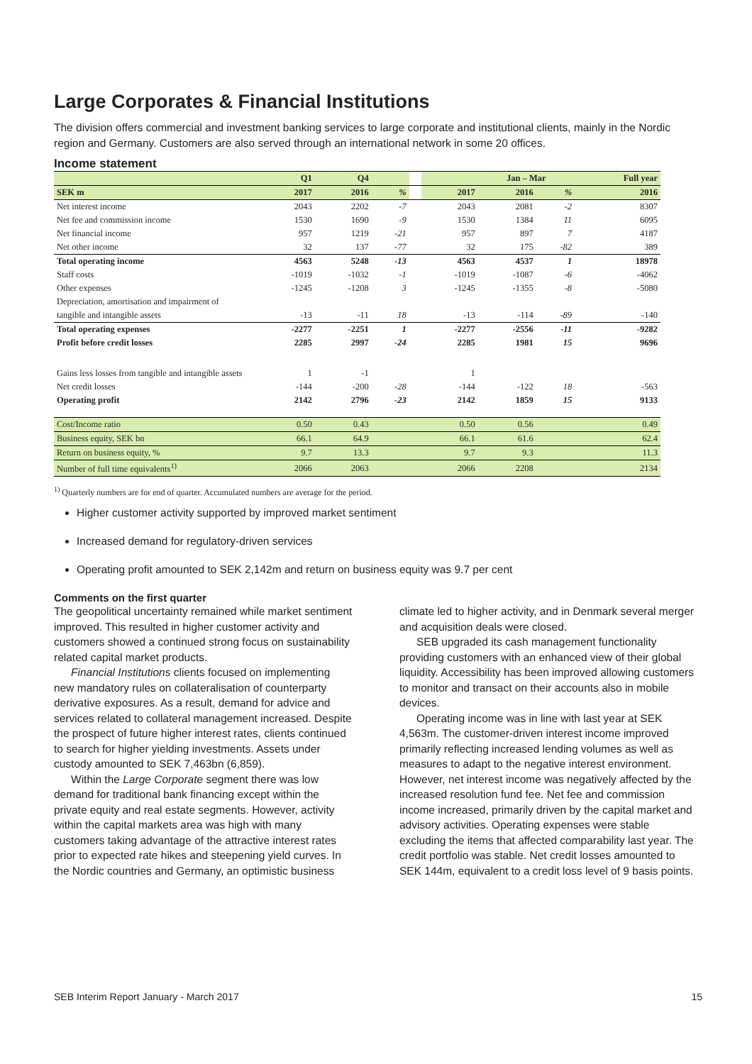Large Corporates & Financial Institutions
The division offers commercial and investment banking services to large corporate and institutional clients, mainly in the Nordic region and Germany. Customers are also served through an international network in some 20 offices.
Income statement
| | Q1 | Q4 | | | | Jan – Mar | | Full year |
| --- | --- | --- | --- | --- | --- | --- | --- | --- |
| SEK m | 2017 | 2016 | % | | 2017 | 2016 | % | 2016 |
| Net interest income | 2043 | 2202 | -7 | | 2043 | 2081 | -2 | 8307 |
| Net fee and commission income | 1530 | 1690 | -9 | | 1530 | 1384 | 11 | 6095 |
| Net financial income | 957 | 1219 | -21 | | 957 | 897 | 7 | 4187 |
| Net other income | 32 | 137 | -77 | | 32 | 175 | -82 | 389 |
| Total operating income | 4563 | 5248 | -13 | | 4563 | 4537 | 1 | 18978 |
| Staff costs | -1019 | -1032 | -1 | | -1019 | -1087 | -6 | -4062 |
| Other expenses | -1245 | -1208 | 3 | | -1245 | -1355 | -8 | -5080 |
| Depreciation, amortisation and impairment of | | | | | | | | |
| tangible and intangible assets | -13 | -11 | 18 | | -13 | -114 | -89 | -140 |
| Total operating expenses | -2277 | -2251 | 1 | | -2277 | -2556 | -11 | -9282 |
| Profit before credit losses | 2285 | 2997 | -24 | | 2285 | 1981 | 15 | 9696 |
| Gains less losses from tangible and intangible assets | 1 | -1 | | | 1 | | | |
| Net credit losses | -144 | -200 | -28 | | -144 | -122 | 18 | -563 |
| Operating profit | 2142 | 2796 | -23 | | 2142 | 1859 | 15 | 9133 |
| Cost/Income ratio | 0.50 | 0.43 | | | 0.50 | 0.56 | | 0.49 |
| Business equity, SEK bn | 66.1 | 64.9 | | | 66.1 | 61.6 | | 62.4 |
| Return on business equity, % | 9.7 | 13.3 | | | 9.7 | 9.3 | | 11.3 |
| Number of full time equivalents<sup>1)</sup> | 2066 | 2063 | | | 2066 | 2208 | | 2134 |
<sup>1)</sup> Quarterly numbers are for end of quarter. Accumulated numbers are average for the period.
Higher customer activity supported by improved market sentiment
Increased demand for regulatory-driven services
Operating profit amounted to SEK 2,142m and return on business equity was 9.7 per cent
Comments on the first quarter
The geopolitical uncertainty remained while market sentiment improved. This resulted in higher customer activity and customers showed a continued strong focus on sustainability related capital market products.
Financial Institutions clients focused on implementing new mandatory rules on collateralisation of counterparty derivative exposures. As a result, demand for advice and services related to collateral management increased. Despite the prospect of future higher interest rates, clients continued to search for higher yielding investments. Assets under custody amounted to SEK 7,463bn (6,859).
Within the Large Corporate segment there was low demand for traditional bank financing except within the private equity and real estate segments. However, activity within the capital markets area was high with many customers taking advantage of the attractive interest rates prior to expected rate hikes and steepening yield curves. In the Nordic countries and Germany, an optimistic business climate led to higher activity, and in Denmark several merger and acquisition deals were closed.
SEB upgraded its cash management functionality providing customers with an enhanced view of their global liquidity. Accessibility has been improved allowing customers to monitor and transact on their accounts also in mobile devices.
Operating income was in line with last year at SEK 4,563m. The customer-driven interest income improved primarily reflecting increased lending volumes as well as measures to adapt to the negative interest environment. However, net interest income was negatively affected by the increased resolution fund fee. Net fee and commission income increased, primarily driven by the capital market and advisory activities. Operating expenses were stable excluding the items that affected comparability last year. The credit portfolio was stable. Net credit losses amounted to SEK 144m, equivalent to a credit loss level of 9 basis points.
SEB Interim Report January - March 2017 15